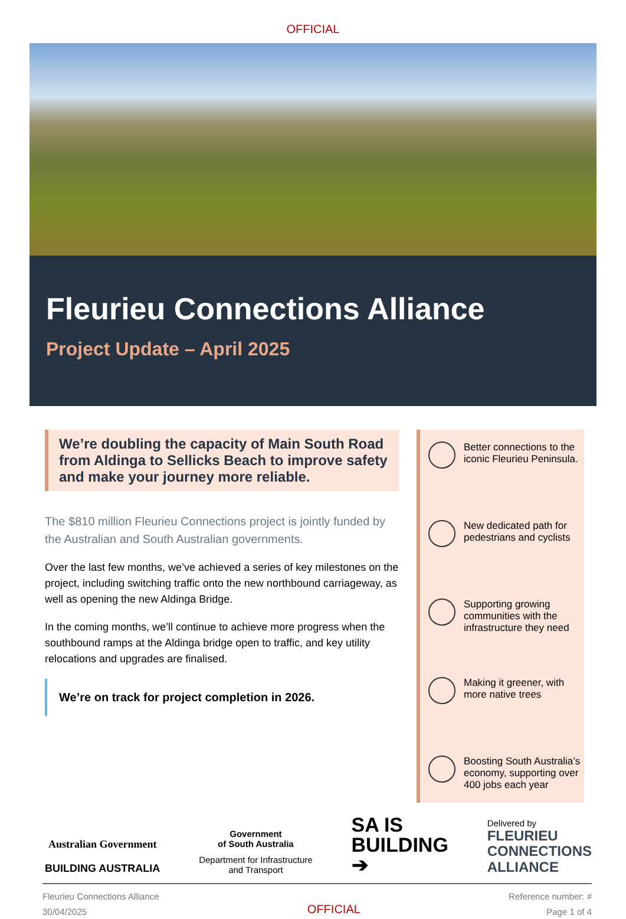OFFICIAL
Fleurieu Connections Alliance
Project Update – April 2025
We’re doubling the capacity of Main South Road from Aldinga to Sellicks Beach to improve safety and make your journey more reliable.
The $810 million Fleurieu Connections project is jointly funded by the Australian and South Australian governments.
Over the last few months, we’ve achieved a series of key milestones on the project, including switching traffic onto the new northbound carriageway, as well as opening the new Aldinga Bridge.
In the coming months, we’ll continue to achieve more progress when the southbound ramps at the Aldinga bridge open to traffic, and key utility relocations and upgrades are finalised.
We’re on track for project completion in 2026.
Better connections to the iconic Fleurieu Peninsula.
New dedicated path for pedestrians and cyclists
Supporting growing communities with the infrastructure they need
Making it greener, with more native trees
Boosting South Australia’s economy, supporting over 400 jobs each year
Australian Government
BUILDING AUSTRALIA
Government
of South Australia
Department for Infrastructure
and Transport
SA IS
BUILDING
➔
Delivered by
FLEURIEU
CONNECTIONS
ALLIANCE
Fleurieu Connections Alliance
30/04/2025
OFFICIAL
Reference number: #
Page 1 of 4